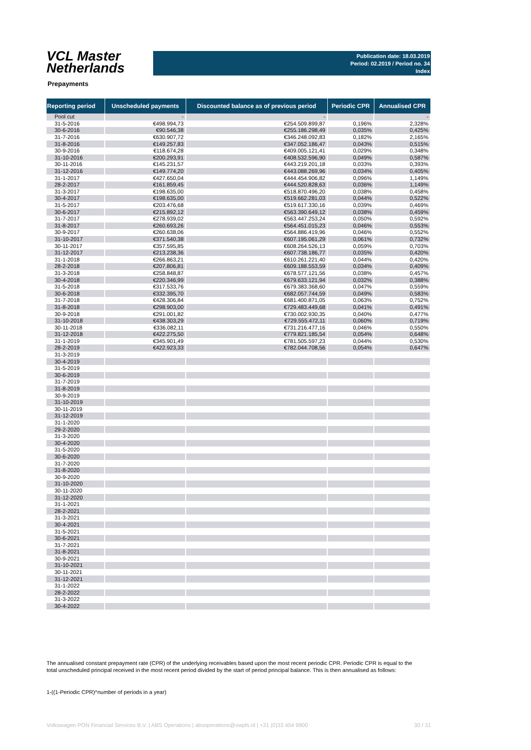VCL Master
Netherlands
Publication date: 18.03.2019
Period: 02.2019 / Period no. 34
Index
Prepayments
| Reporting period | Unscheduled payments | Discounted balance as of previous period | Periodic CPR | Annualised CPR |
| --- | --- | --- | --- | --- |
| Pool cut | - | - | | - |
| 31-5-2016 | €498.994,73 | €254.509.899,87 | 0,196% | 2,328% |
| 30-6-2016 | €90.546,38 | €255.186.298,49 | 0,035% | 0,425% |
| 31-7-2016 | €630.907,72 | €346.248.092,83 | 0,182% | 2,165% |
| 31-8-2016 | €149.257,83 | €347.052.186,47 | 0,043% | 0,515% |
| 30-9-2016 | €118.674,28 | €409.005.121,41 | 0,029% | 0,348% |
| 31-10-2016 | €200.293,91 | €408.532.596,90 | 0,049% | 0,587% |
| 30-11-2016 | €145.231,57 | €443.219.201,18 | 0,033% | 0,393% |
| 31-12-2016 | €149.774,20 | €443.088.269,96 | 0,034% | 0,405% |
| 31-1-2017 | €427.650,04 | €444.454.906,82 | 0,096% | 1,149% |
| 28-2-2017 | €161.859,45 | €444.520.828,63 | 0,036% | 1,149% |
| 31-3-2017 | €198.635,00 | €518.870.496,20 | 0,038% | 0,458% |
| 30-4-2017 | €198.635,00 | €519.662.281,03 | 0,044% | 0,522% |
| 31-5-2017 | €203.476,68 | €519.617.330,16 | 0,039% | 0,469% |
| 30-6-2017 | €215.892,12 | €563.390.649,12 | 0,038% | 0,459% |
| 31-7-2017 | €278.939,02 | €563.447.253,24 | 0,050% | 0,592% |
| 31-8-2017 | €260.693,26 | €564.451.015,23 | 0,046% | 0,553% |
| 30-9-2017 | €260.638,06 | €564.886.419,96 | 0,046% | 0,552% |
| 31-10-2017 | €371.540,38 | €607.195.061,29 | 0,061% | 0,732% |
| 30-11-2017 | €357.595,85 | €608.264.526,13 | 0,059% | 0,703% |
| 31-12-2017 | €213.238,36 | €607.738.186,77 | 0,035% | 0,420% |
| 31-1-2018 | €266.863,21 | €610.261.221,40 | 0,044% | 0,420% |
| 28-2-2018 | €207.806,81 | €609.188.553,59 | 0,034% | 0,409% |
| 31-3-2018 | €258.848,87 | €678.577.121,56 | 0,038% | 0,457% |
| 30-4-2018 | €220.346,99 | €679.633.121,94 | 0,032% | 0,388% |
| 31-5-2018 | €317.533,76 | €679.383.368,60 | 0,047% | 0,559% |
| 30-6-2018 | €332.395,70 | €682.057.744,59 | 0,049% | 0,583% |
| 31-7-2018 | €428.306,84 | €681.400.871,05 | 0,063% | 0,752% |
| 31-8-2018 | €298.903,00 | €729.483.449,68 | 0,041% | 0,491% |
| 30-9-2018 | €291.001,82 | €730.002.930,35 | 0,040% | 0,477% |
| 31-10-2018 | €438.303,29 | €729.555.472,11 | 0,060% | 0,719% |
| 30-11-2018 | €336.082,11 | €731.216.477,16 | 0,046% | 0,550% |
| 31-12-2018 | €422.275,50 | €779.821.185,54 | 0,054% | 0,648% |
| 31-1-2019 | €345.901,49 | €781.505.597,23 | 0,044% | 0,530% |
| 28-2-2019 | €422.923,33 | €782.044.708,56 | 0,054% | 0,647% |
| 31-3-2019 | | | | |
| 30-4-2019 | | | | |
| 31-5-2019 | | | | |
| 30-6-2019 | | | | |
| 31-7-2019 | | | | |
| 31-8-2019 | | | | |
| 30-9-2019 | | | | |
| 31-10-2019 | | | | |
| 30-11-2019 | | | | |
| 31-12-2019 | | | | |
| 31-1-2020 | | | | |
| 29-2-2020 | | | | |
| 31-3-2020 | | | | |
| 30-4-2020 | | | | |
| 31-5-2020 | | | | |
| 30-6-2020 | | | | |
| 31-7-2020 | | | | |
| 31-8-2020 | | | | |
| 30-9-2020 | | | | |
| 31-10-2020 | | | | |
| 30-11-2020 | | | | |
| 31-12-2020 | | | | |
| 31-1-2021 | | | | |
| 28-2-2021 | | | | |
| 31-3-2021 | | | | |
| 30-4-2021 | | | | |
| 31-5-2021 | | | | |
| 30-6-2021 | | | | |
| 31-7-2021 | | | | |
| 31-8-2021 | | | | |
| 30-9-2021 | | | | |
| 31-10-2021 | | | | |
| 30-11-2021 | | | | |
| 31-12-2021 | | | | |
| 31-1-2022 | | | | |
| 28-2-2022 | | | | |
| 31-3-2022 | | | | |
| 30-4-2022 | | | | |
The annualised constant prepayment rate (CPR) of the underlying receivables based upon the most recent periodic CPR. Periodic CPR is equal to the total unscheduled principal received in the most recent period divided by the start of period principal balance. This is then annualised as follows:
1-((1-Periodic CPR)^number of periods in a year)
Volkswagen PON Financial Services B.V. | ABS Operations | absoperations@vwpfs.nl | +31 (0)33 454 9900 30 / 31